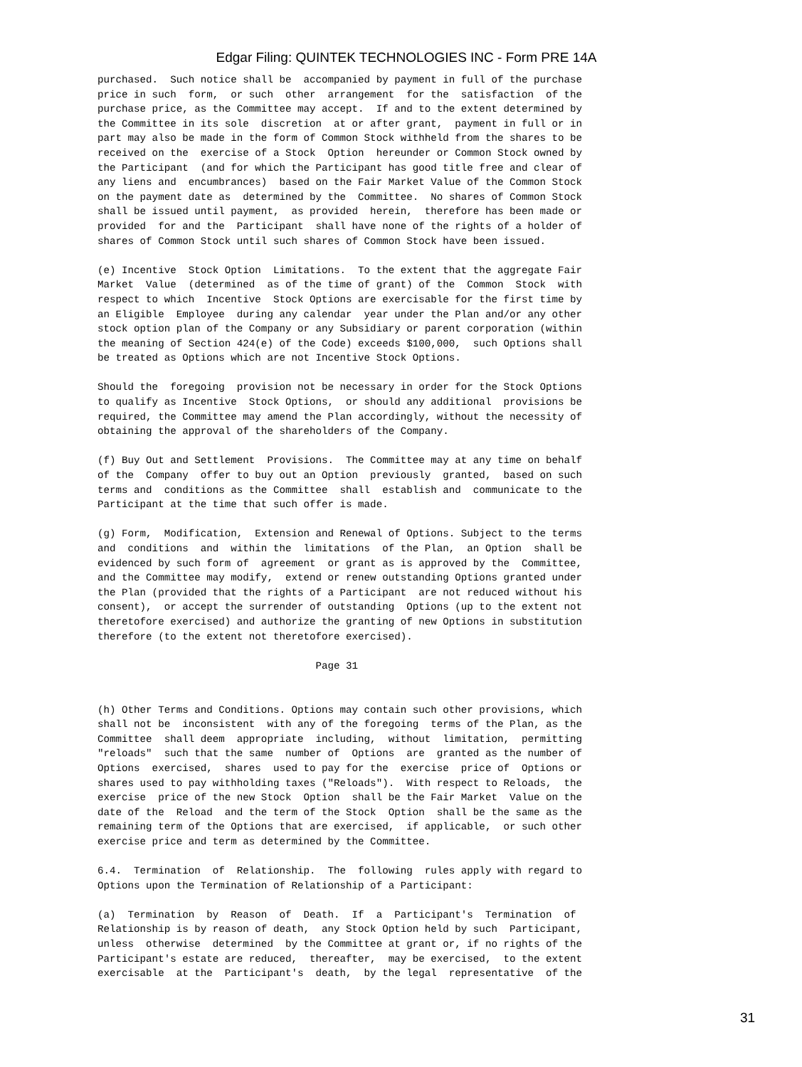Edgar Filing: QUINTEK TECHNOLOGIES INC - Form PRE 14A
purchased.  Such notice shall be  accompanied by payment in full of the purchase
price in such  form,  or such  other  arrangement  for the  satisfaction  of the
purchase price, as the Committee may accept.  If and to the extent determined by
the Committee in its sole  discretion  at or after grant,  payment in full or in
part may also be made in the form of Common Stock withheld from the shares to be
received on the  exercise of a Stock  Option  hereunder or Common Stock owned by
the Participant  (and for which the Participant has good title free and clear of
any liens and  encumbrances)  based on the Fair Market Value of the Common Stock
on the payment date as  determined by the  Committee.  No shares of Common Stock
shall be issued until payment,  as provided  herein,  therefore has been made or
provided  for and the  Participant  shall have none of the rights of a holder of
shares of Common Stock until such shares of Common Stock have been issued.

(e) Incentive  Stock Option  Limitations.  To the extent that the aggregate Fair
Market  Value  (determined  as of the time of grant) of the  Common  Stock  with
respect to which  Incentive  Stock Options are exercisable for the first time by
an Eligible  Employee  during any calendar  year under the Plan and/or any other
stock option plan of the Company or any Subsidiary or parent corporation (within
the meaning of Section 424(e) of the Code) exceeds $100,000,  such Options shall
be treated as Options which are not Incentive Stock Options.

Should the  foregoing  provision not be necessary in order for the Stock Options
to qualify as Incentive  Stock Options,  or should any additional  provisions be
required, the Committee may amend the Plan accordingly, without the necessity of
obtaining the approval of the shareholders of the Company.

(f) Buy Out and Settlement  Provisions.  The Committee may at any time on behalf
of the  Company  offer to buy out an Option  previously  granted,  based on such
terms and  conditions as the Committee  shall  establish and  communicate to the
Participant at the time that such offer is made.

(g) Form,  Modification,  Extension and Renewal of Options. Subject to the terms
and  conditions  and  within the  limitations  of the Plan,  an Option  shall be
evidenced by such form of  agreement  or grant as is approved by the  Committee,
and the Committee may modify,  extend or renew outstanding Options granted under
the Plan (provided that the rights of a Participant  are not reduced without his
consent),  or accept the surrender of outstanding  Options (up to the extent not
theretofore exercised) and authorize the granting of new Options in substitution
therefore (to the extent not theretofore exercised).

                                    Page 31


(h) Other Terms and Conditions. Options may contain such other provisions, which
shall not be  inconsistent  with any of the foregoing  terms of the Plan, as the
Committee  shall deem  appropriate  including,  without  limitation,  permitting
"reloads"  such that the same  number of  Options  are  granted as the number of
Options  exercised,  shares  used to pay for the  exercise  price of  Options or
shares used to pay withholding taxes ("Reloads").  With respect to Reloads,  the
exercise  price of the new Stock  Option  shall be the Fair Market  Value on the
date of the  Reload  and the term of the Stock  Option  shall be the same as the
remaining term of the Options that are exercised,  if applicable,  or such other
exercise price and term as determined by the Committee.

6.4.  Termination  of  Relationship.  The  following  rules apply with regard to
Options upon the Termination of Relationship of a Participant:

(a)  Termination  by  Reason  of  Death.  If  a  Participant's  Termination  of
Relationship is by reason of death,  any Stock Option held by such  Participant,
unless  otherwise  determined  by the Committee at grant or, if no rights of the
Participant's estate are reduced,  thereafter,  may be exercised,  to the extent
exercisable  at the  Participant's  death,  by the legal  representative  of the
31